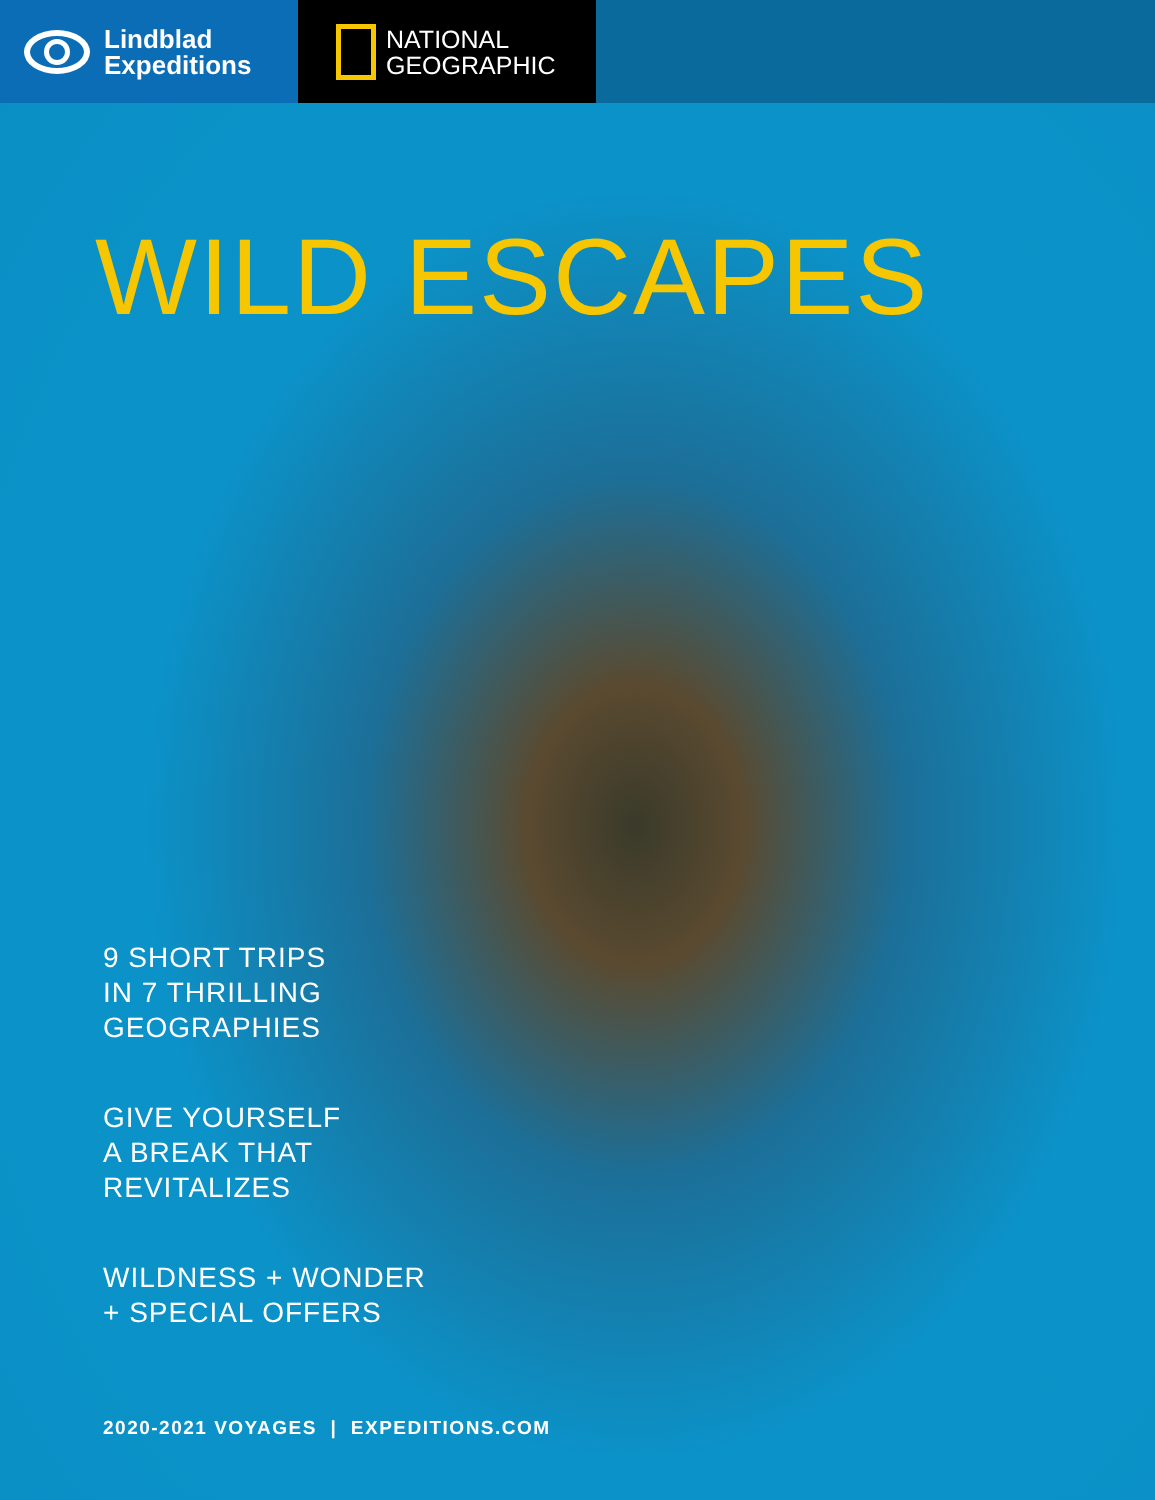Lindblad
Expeditions
NATIONAL
GEOGRAPHIC
WILD ESCAPES
9 SHORT TRIPS
IN 7 THRILLING
GEOGRAPHIES
GIVE YOURSELF
A BREAK THAT
REVITALIZES
WILDNESS + WONDER
+ SPECIAL OFFERS
2020-2021 VOYAGES | EXPEDITIONS.COM